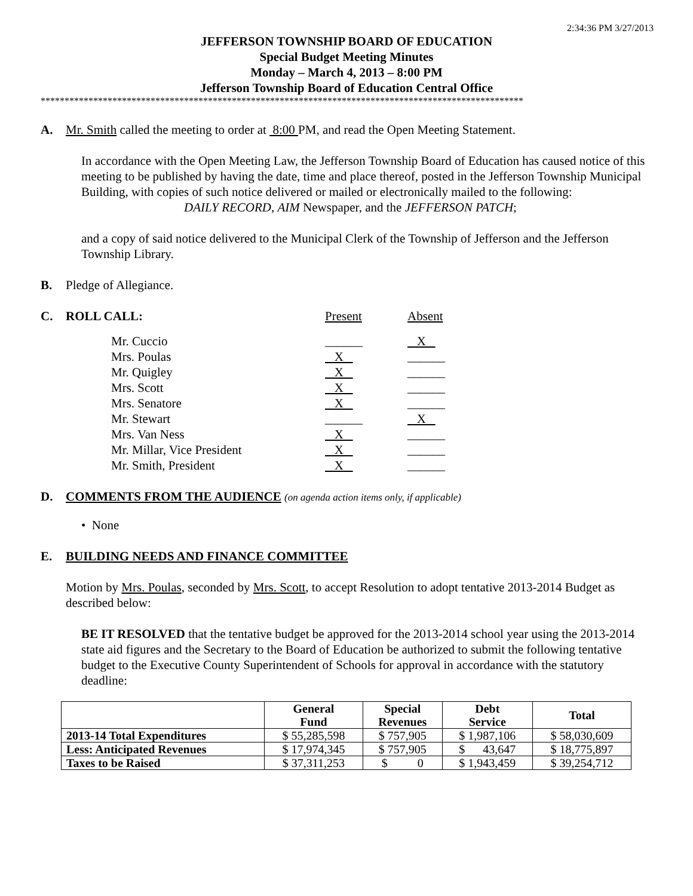2:34:36 PM 3/27/2013
JEFFERSON TOWNSHIP BOARD OF EDUCATION
Special Budget Meeting Minutes
Monday – March 4, 2013 – 8:00 PM
Jefferson Township Board of Education Central Office
*****************************************************************************************************
A. Mr. Smith called the meeting to order at 8:00 PM, and read the Open Meeting Statement.
In accordance with the Open Meeting Law, the Jefferson Township Board of Education has caused notice of this meeting to be published by having the date, time and place thereof, posted in the Jefferson Township Municipal Building, with copies of such notice delivered or mailed or electronically mailed to the following:
DAILY RECORD, AIM Newspaper, and the JEFFERSON PATCH;
and a copy of said notice delivered to the Municipal Clerk of the Township of Jefferson and the Jefferson Township Library.
B. Pledge of Allegiance.
C.
| ROLL CALL: | Present | Absent |
| Mr. Cuccio | ______ | X |
| Mrs. Poulas | X | ______ |
| Mr. Quigley | X | ______ |
| Mrs. Scott | X | ______ |
| Mrs. Senatore | X | ______ |
| Mr. Stewart | ______ | X |
| Mrs. Van Ness | X | ______ |
| Mr. Millar, Vice President | X | ______ |
| Mr. Smith, President | X | ______ |
D. COMMENTS FROM THE AUDIENCE (on agenda action items only, if applicable)
• None
E. BUILDING NEEDS AND FINANCE COMMITTEE
Motion by Mrs. Poulas, seconded by Mrs. Scott, to accept Resolution to adopt tentative 2013-2014 Budget as described below:
BE IT RESOLVED that the tentative budget be approved for the 2013-2014 school year using the 2013-2014 state aid figures and the Secretary to the Board of Education be authorized to submit the following tentative budget to the Executive County Superintendent of Schools for approval in accordance with the statutory deadline:
| | General Fund | Special Revenues | Debt Service | Total |
| --- | --- | --- | --- | --- |
| 2013-14 Total Expenditures | $ 55,285,598 | $ 757,905 | $ 1,987,106 | $ 58,030,609 |
| Less: Anticipated Revenues | $ 17,974,345 | $ 757,905 | $ 43,647 | $ 18,775,897 |
| Taxes to be Raised | $ 37,311,253 | $ 0 | $ 1,943,459 | $ 39,254,712 |